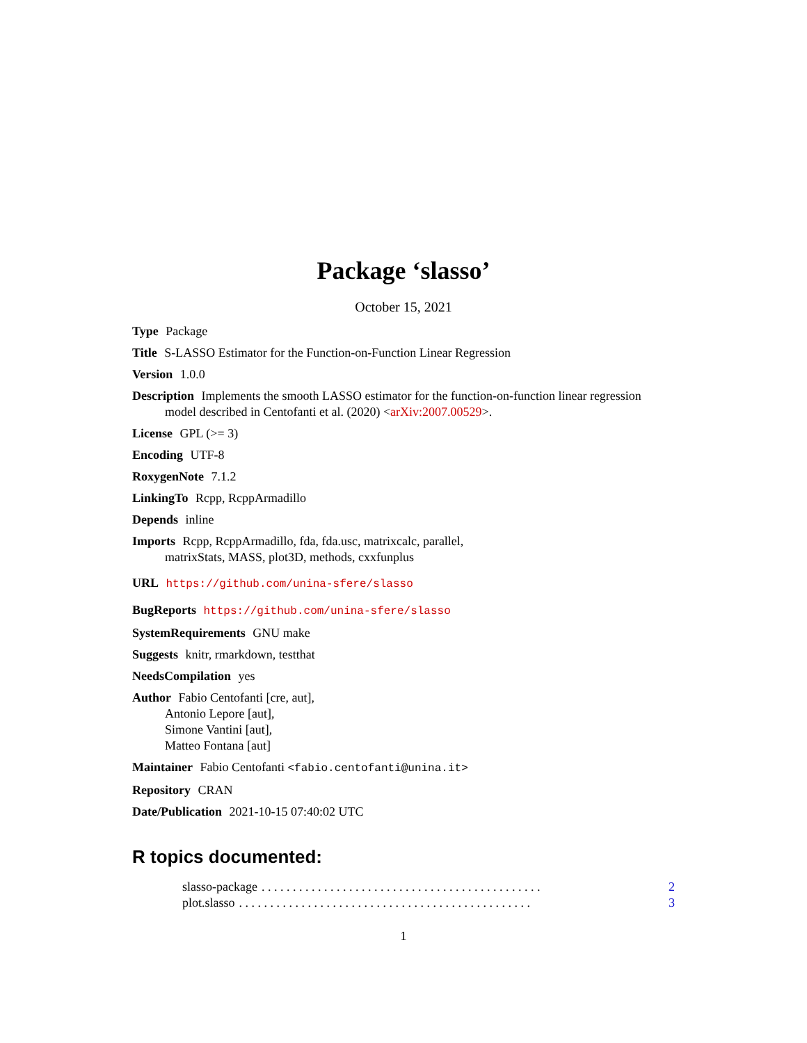Package ‘slasso’
October 15, 2021
Type Package
Title S-LASSO Estimator for the Function-on-Function Linear Regression
Version 1.0.0
Description Implements the smooth LASSO estimator for the function-on-function linear regression model described in Centofanti et al. (2020) <arXiv:2007.00529>.
License GPL (>= 3)
Encoding UTF-8
RoxygenNote 7.1.2
LinkingTo Rcpp, RcppArmadillo
Depends inline
Imports Rcpp, RcppArmadillo, fda, fda.usc, matrixcalc, parallel,
matrixStats, MASS, plot3D, methods, cxxfunplus
URL https://github.com/unina-sfere/slasso
BugReports https://github.com/unina-sfere/slasso
SystemRequirements GNU make
Suggests knitr, rmarkdown, testthat
NeedsCompilation yes
Author Fabio Centofanti [cre, aut],
Antonio Lepore [aut],
Simone Vantini [aut],
Matteo Fontana [aut]
Maintainer Fabio Centofanti <fabio.centofanti@unina.it>
Repository CRAN
Date/Publication 2021-10-15 07:40:02 UTC
R topics documented:
slasso-package. . . . . . . . . . . . . . . . . . . . . . . . . . . . . . . . . . . . . . . . . . . . . 2
plot.slasso. . . . . . . . . . . . . . . . . . . . . . . . . . . . . . . . . . . . . . . . . . . . . . . 3
1